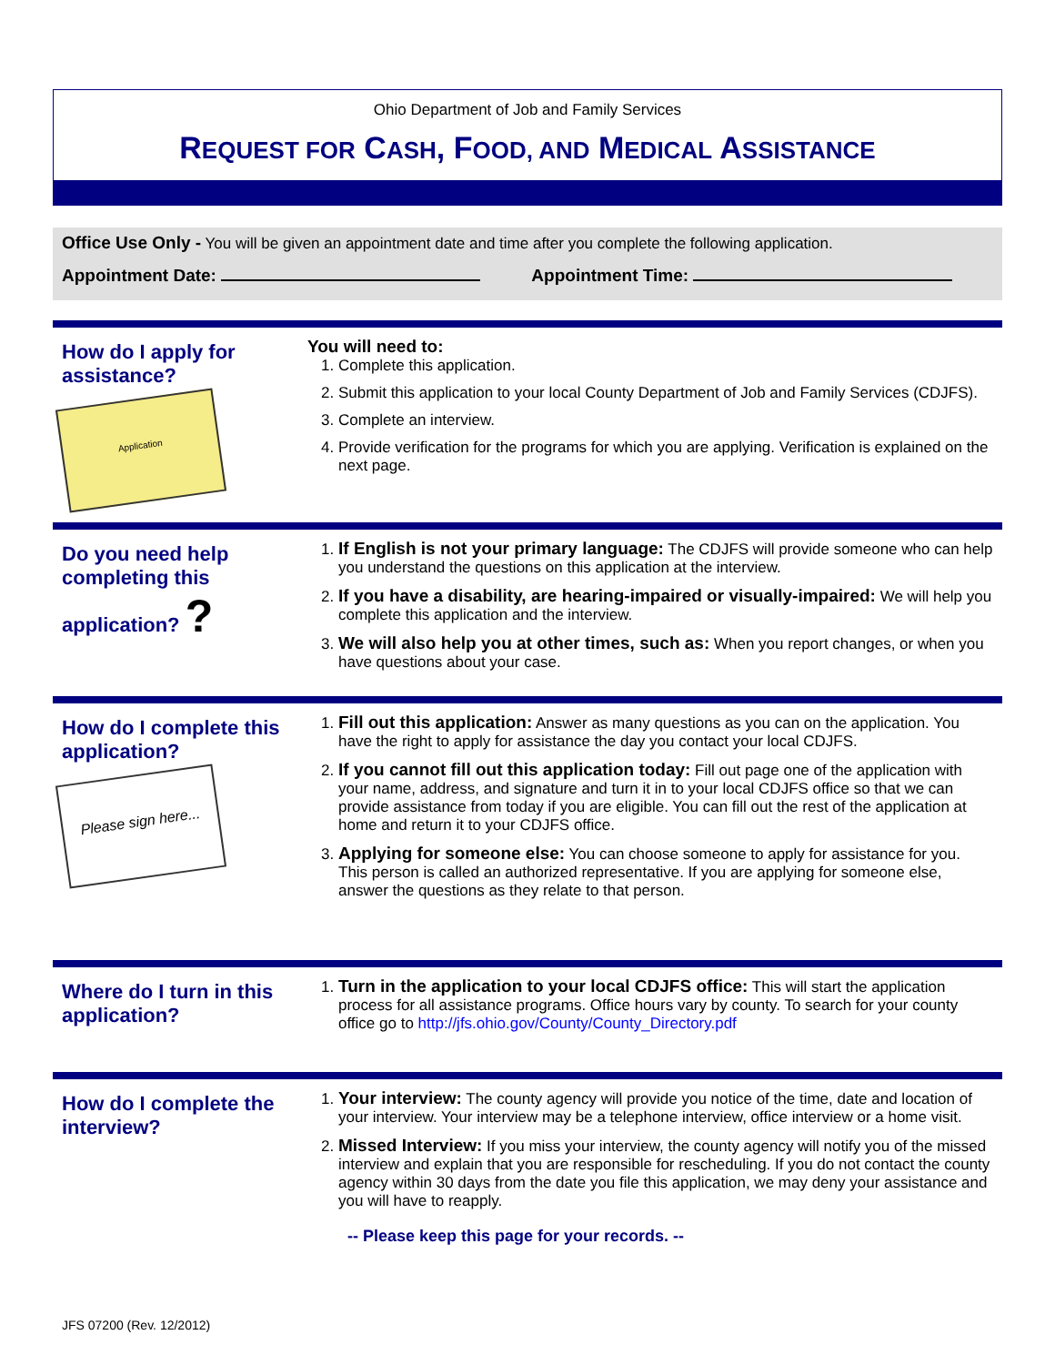Ohio Department of Job and Family Services
REQUEST FOR CASH, FOOD, AND MEDICAL ASSISTANCE
Office Use Only - You will be given an appointment date and time after you complete the following application.
Appointment Date: Appointment Time:
How do I apply for assistance?
Application
You will need to:
1. Complete this application.
2. Submit this application to your local County Department of Job and Family Services (CDJFS).
3. Complete an interview.
4. Provide verification for the programs for which you are applying. Verification is explained on the next page.
Do you need help completing this application? ?
1. If English is not your primary language: The CDJFS will provide someone who can help you understand the questions on this application at the interview.
2. If you have a disability, are hearing-impaired or visually-impaired: We will help you complete this application and the interview.
3. We will also help you at other times, such as: When you report changes, or when you have questions about your case.
How do I complete this application?
Please sign here...
1. Fill out this application: Answer as many questions as you can on the application. You have the right to apply for assistance the day you contact your local CDJFS.
2. If you cannot fill out this application today: Fill out page one of the application with your name, address, and signature and turn it in to your local CDJFS office so that we can provide assistance from today if you are eligible. You can fill out the rest of the application at home and return it to your CDJFS office.
3. Applying for someone else: You can choose someone to apply for assistance for you. This person is called an authorized representative. If you are applying for someone else, answer the questions as they relate to that person.
Where do I turn in this application?
1. Turn in the application to your local CDJFS office: This will start the application process for all assistance programs. Office hours vary by county. To search for your county office go to http://jfs.ohio.gov/County/County_Directory.pdf
How do I complete the interview?
1. Your interview: The county agency will provide you notice of the time, date and location of your interview. Your interview may be a telephone interview, office interview or a home visit.
2. Missed Interview: If you miss your interview, the county agency will notify you of the missed interview and explain that you are responsible for rescheduling. If you do not contact the county agency within 30 days from the date you file this application, we may deny your assistance and you will have to reapply.
-- Please keep this page for your records. --
JFS 07200 (Rev. 12/2012)